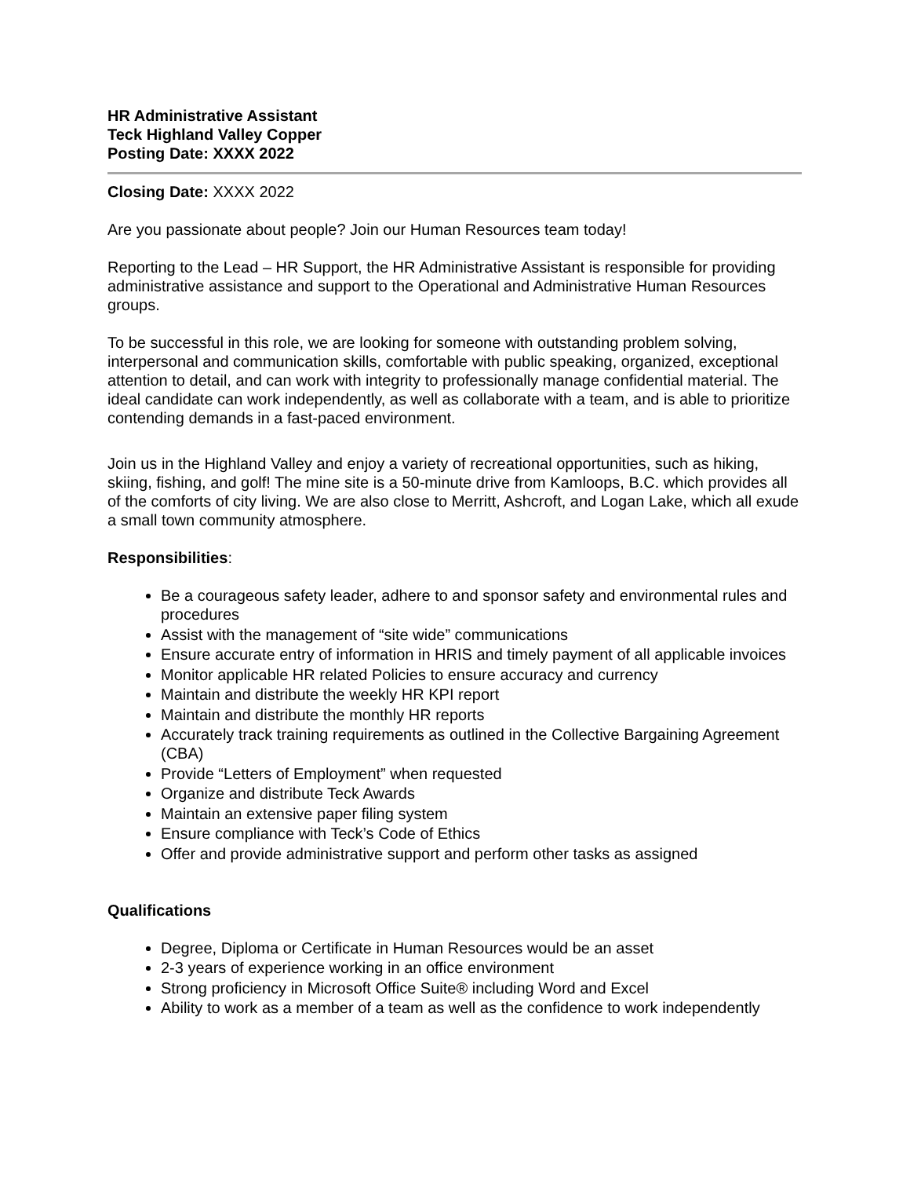HR Administrative Assistant
Teck Highland Valley Copper
Posting Date: XXXX 2022
Closing Date: XXXX 2022
Are you passionate about people? Join our Human Resources team today!
Reporting to the Lead – HR Support, the HR Administrative Assistant is responsible for providing administrative assistance and support to the Operational and Administrative Human Resources groups.
To be successful in this role, we are looking for someone with outstanding problem solving, interpersonal and communication skills, comfortable with public speaking, organized, exceptional attention to detail, and can work with integrity to professionally manage confidential material. The ideal candidate can work independently, as well as collaborate with a team, and is able to prioritize contending demands in a fast-paced environment.
Join us in the Highland Valley and enjoy a variety of recreational opportunities, such as hiking, skiing, fishing, and golf! The mine site is a 50-minute drive from Kamloops, B.C. which provides all of the comforts of city living. We are also close to Merritt, Ashcroft, and Logan Lake, which all exude a small town community atmosphere.
Responsibilities:
Be a courageous safety leader, adhere to and sponsor safety and environmental rules and procedures
Assist with the management of “site wide” communications
Ensure accurate entry of information in HRIS and timely payment of all applicable invoices
Monitor applicable HR related Policies to ensure accuracy and currency
Maintain and distribute the weekly HR KPI report
Maintain and distribute the monthly HR reports
Accurately track training requirements as outlined in the Collective Bargaining Agreement (CBA)
Provide “Letters of Employment” when requested
Organize and distribute Teck Awards
Maintain an extensive paper filing system
Ensure compliance with Teck’s Code of Ethics
Offer and provide administrative support and perform other tasks as assigned
Qualifications
Degree, Diploma or Certificate in Human Resources would be an asset
2-3 years of experience working in an office environment
Strong proficiency in Microsoft Office Suite® including Word and Excel
Ability to work as a member of a team as well as the confidence to work independently